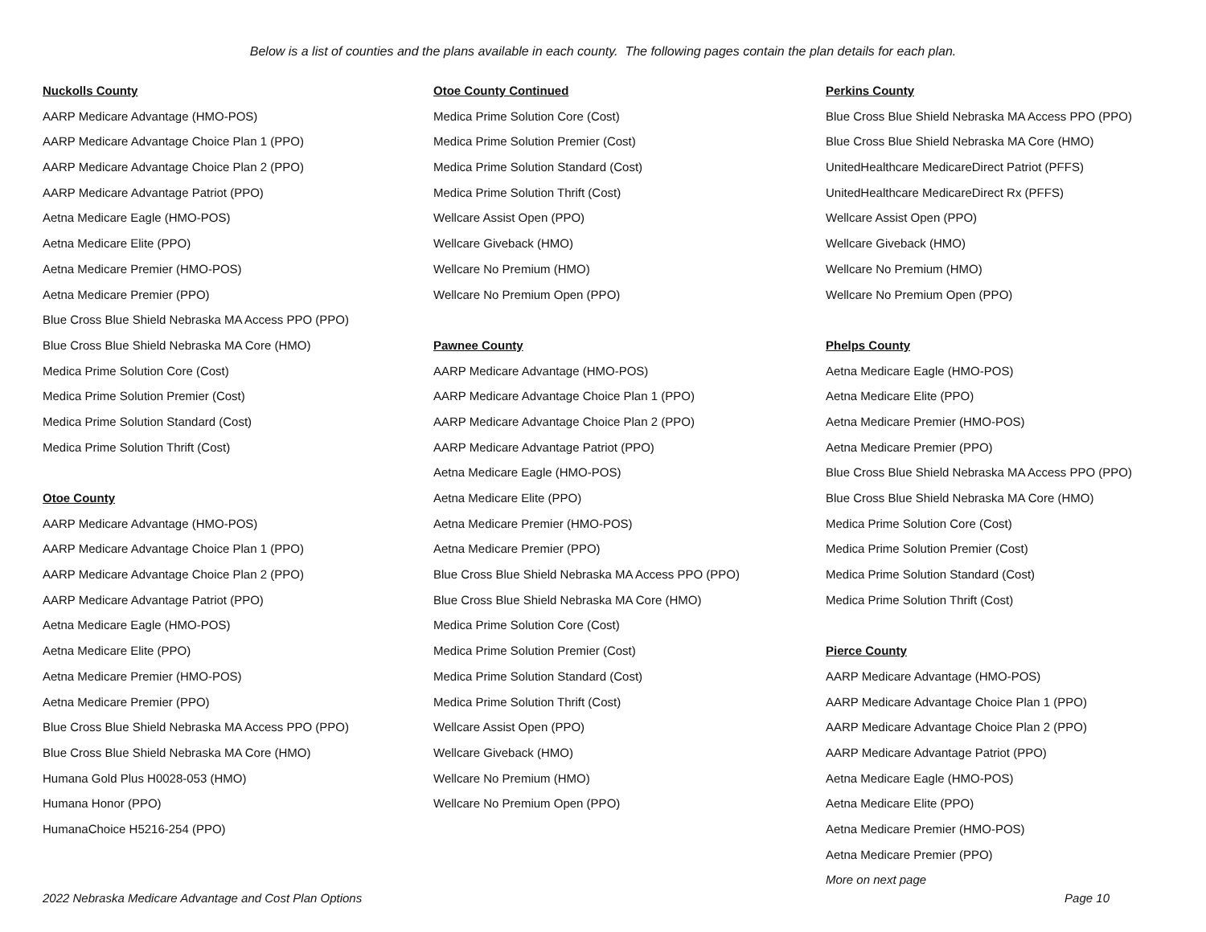Below is a list of counties and the plans available in each county. The following pages contain the plan details for each plan.
Nuckolls County
AARP Medicare Advantage (HMO-POS)
AARP Medicare Advantage Choice Plan 1 (PPO)
AARP Medicare Advantage Choice Plan 2 (PPO)
AARP Medicare Advantage Patriot (PPO)
Aetna Medicare Eagle (HMO-POS)
Aetna Medicare Elite (PPO)
Aetna Medicare Premier (HMO-POS)
Aetna Medicare Premier (PPO)
Blue Cross Blue Shield Nebraska MA Access PPO (PPO)
Blue Cross Blue Shield Nebraska MA Core (HMO)
Medica Prime Solution Core (Cost)
Medica Prime Solution Premier (Cost)
Medica Prime Solution Standard (Cost)
Medica Prime Solution Thrift (Cost)
Otoe County
AARP Medicare Advantage (HMO-POS)
AARP Medicare Advantage Choice Plan 1 (PPO)
AARP Medicare Advantage Choice Plan 2 (PPO)
AARP Medicare Advantage Patriot (PPO)
Aetna Medicare Eagle (HMO-POS)
Aetna Medicare Elite (PPO)
Aetna Medicare Premier (HMO-POS)
Aetna Medicare Premier (PPO)
Blue Cross Blue Shield Nebraska MA Access PPO (PPO)
Blue Cross Blue Shield Nebraska MA Core (HMO)
Humana Gold Plus H0028-053 (HMO)
Humana Honor (PPO)
HumanaChoice H5216-254 (PPO)
Otoe County Continued
Medica Prime Solution Core (Cost)
Medica Prime Solution Premier (Cost)
Medica Prime Solution Standard (Cost)
Medica Prime Solution Thrift (Cost)
Wellcare Assist Open (PPO)
Wellcare Giveback (HMO)
Wellcare No Premium (HMO)
Wellcare No Premium Open (PPO)
Pawnee County
AARP Medicare Advantage (HMO-POS)
AARP Medicare Advantage Choice Plan 1 (PPO)
AARP Medicare Advantage Choice Plan 2 (PPO)
AARP Medicare Advantage Patriot (PPO)
Aetna Medicare Eagle (HMO-POS)
Aetna Medicare Elite (PPO)
Aetna Medicare Premier (HMO-POS)
Aetna Medicare Premier (PPO)
Blue Cross Blue Shield Nebraska MA Access PPO (PPO)
Blue Cross Blue Shield Nebraska MA Core (HMO)
Medica Prime Solution Core (Cost)
Medica Prime Solution Premier (Cost)
Medica Prime Solution Standard (Cost)
Medica Prime Solution Thrift (Cost)
Wellcare Assist Open (PPO)
Wellcare Giveback (HMO)
Wellcare No Premium (HMO)
Wellcare No Premium Open (PPO)
Perkins County
Blue Cross Blue Shield Nebraska MA Access PPO (PPO)
Blue Cross Blue Shield Nebraska MA Core (HMO)
UnitedHealthcare MedicareDirect Patriot (PFFS)
UnitedHealthcare MedicareDirect Rx (PFFS)
Wellcare Assist Open (PPO)
Wellcare Giveback (HMO)
Wellcare No Premium (HMO)
Wellcare No Premium Open (PPO)
Phelps County
Aetna Medicare Eagle (HMO-POS)
Aetna Medicare Elite (PPO)
Aetna Medicare Premier (HMO-POS)
Aetna Medicare Premier (PPO)
Blue Cross Blue Shield Nebraska MA Access PPO (PPO)
Blue Cross Blue Shield Nebraska MA Core (HMO)
Medica Prime Solution Core (Cost)
Medica Prime Solution Premier (Cost)
Medica Prime Solution Standard (Cost)
Medica Prime Solution Thrift (Cost)
Pierce County
AARP Medicare Advantage (HMO-POS)
AARP Medicare Advantage Choice Plan 1 (PPO)
AARP Medicare Advantage Choice Plan 2 (PPO)
AARP Medicare Advantage Patriot (PPO)
Aetna Medicare Eagle (HMO-POS)
Aetna Medicare Elite (PPO)
Aetna Medicare Premier (HMO-POS)
Aetna Medicare Premier (PPO)
More on next page
2022 Nebraska Medicare Advantage and Cost Plan Options Page 10